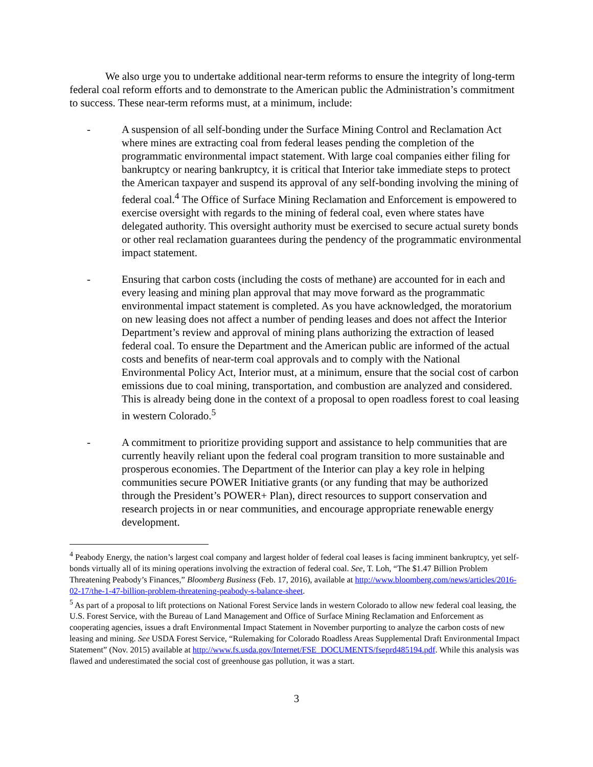We also urge you to undertake additional near-term reforms to ensure the integrity of long-term federal coal reform efforts and to demonstrate to the American public the Administration’s commitment to success. These near-term reforms must, at a minimum, include:
- A suspension of all self-bonding under the Surface Mining Control and Reclamation Act where mines are extracting coal from federal leases pending the completion of the programmatic environmental impact statement. With large coal companies either filing for bankruptcy or nearing bankruptcy, it is critical that Interior take immediate steps to protect the American taxpayer and suspend its approval of any self-bonding involving the mining of federal coal.<sup>4</sup> The Office of Surface Mining Reclamation and Enforcement is empowered to exercise oversight with regards to the mining of federal coal, even where states have delegated authority. This oversight authority must be exercised to secure actual surety bonds or other real reclamation guarantees during the pendency of the programmatic environmental impact statement.
- Ensuring that carbon costs (including the costs of methane) are accounted for in each and every leasing and mining plan approval that may move forward as the programmatic environmental impact statement is completed. As you have acknowledged, the moratorium on new leasing does not affect a number of pending leases and does not affect the Interior Department’s review and approval of mining plans authorizing the extraction of leased federal coal. To ensure the Department and the American public are informed of the actual costs and benefits of near-term coal approvals and to comply with the National Environmental Policy Act, Interior must, at a minimum, ensure that the social cost of carbon emissions due to coal mining, transportation, and combustion are analyzed and considered. This is already being done in the context of a proposal to open roadless forest to coal leasing in western Colorado.<sup>5</sup>
- A commitment to prioritize providing support and assistance to help communities that are currently heavily reliant upon the federal coal program transition to more sustainable and prosperous economies. The Department of the Interior can play a key role in helping communities secure POWER Initiative grants (or any funding that may be authorized through the President’s POWER+ Plan), direct resources to support conservation and research projects in or near communities, and encourage appropriate renewable energy development.
<sup>4</sup> Peabody Energy, the nation’s largest coal company and largest holder of federal coal leases is facing imminent bankruptcy, yet self-bonds virtually all of its mining operations involving the extraction of federal coal. See, T. Loh, “The $1.47 Billion Problem Threatening Peabody’s Finances,” Bloomberg Business (Feb. 17, 2016), available at http://www.bloomberg.com/news/articles/2016-02-17/the-1-47-billion-problem-threatening-peabody-s-balance-sheet.
<sup>5</sup> As part of a proposal to lift protections on National Forest Service lands in western Colorado to allow new federal coal leasing, the U.S. Forest Service, with the Bureau of Land Management and Office of Surface Mining Reclamation and Enforcement as cooperating agencies, issues a draft Environmental Impact Statement in November purporting to analyze the carbon costs of new leasing and mining. See USDA Forest Service, “Rulemaking for Colorado Roadless Areas Supplemental Draft Environmental Impact Statement” (Nov. 2015) available at http://www.fs.usda.gov/Internet/FSE_DOCUMENTS/fseprd485194.pdf. While this analysis was flawed and underestimated the social cost of greenhouse gas pollution, it was a start.
3